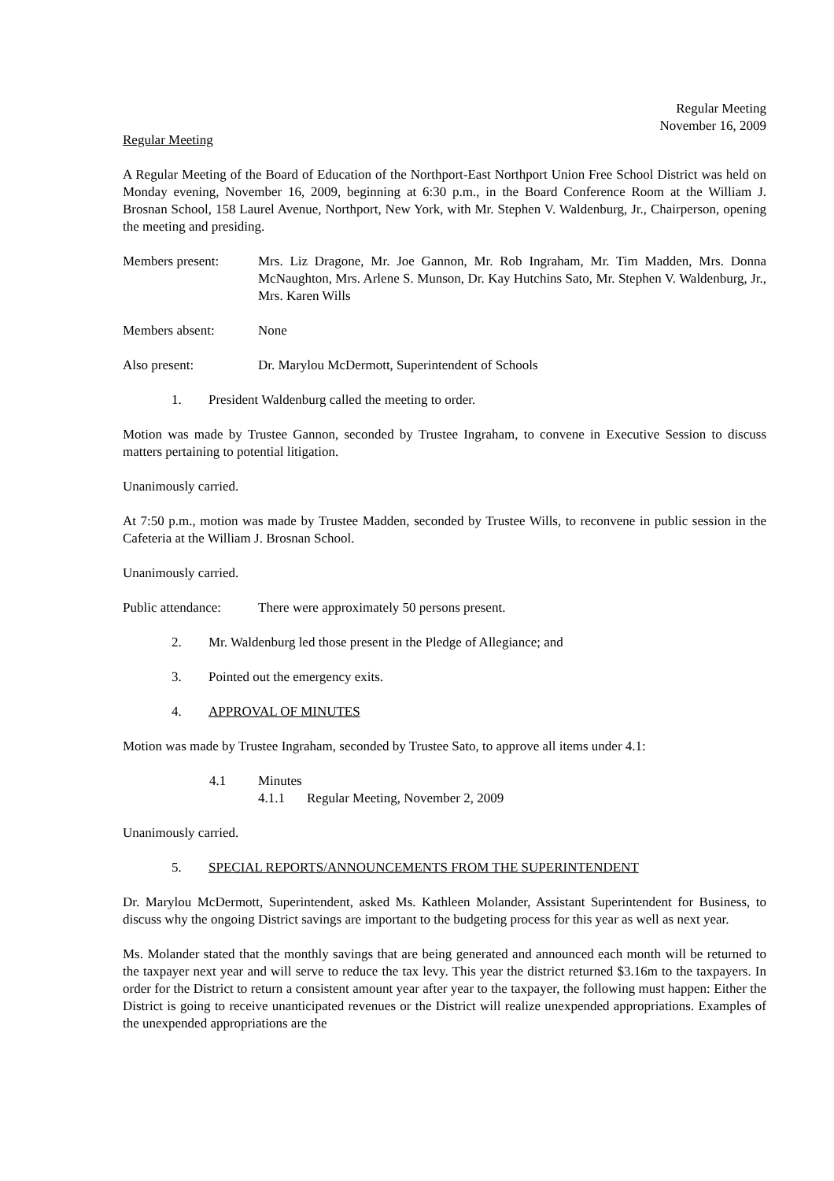Regular Meeting
November 16, 2009
Regular Meeting
A Regular Meeting of the Board of Education of the Northport-East Northport Union Free School District was held on Monday evening, November 16, 2009, beginning at 6:30 p.m., in the Board Conference Room at the William J. Brosnan School, 158 Laurel Avenue, Northport, New York, with Mr. Stephen V. Waldenburg, Jr., Chairperson, opening the meeting and presiding.
Members present: Mrs. Liz Dragone, Mr. Joe Gannon, Mr. Rob Ingraham, Mr. Tim Madden, Mrs. Donna McNaughton, Mrs. Arlene S. Munson, Dr. Kay Hutchins Sato, Mr. Stephen V. Waldenburg, Jr., Mrs. Karen Wills
Members absent: None
Also present: Dr. Marylou McDermott, Superintendent of Schools
1. President Waldenburg called the meeting to order.
Motion was made by Trustee Gannon, seconded by Trustee Ingraham, to convene in Executive Session to discuss matters pertaining to potential litigation.
Unanimously carried.
At 7:50 p.m., motion was made by Trustee Madden, seconded by Trustee Wills, to reconvene in public session in the Cafeteria at the William J. Brosnan School.
Unanimously carried.
Public attendance:
There were approximately 50 persons present.
2. Mr. Waldenburg led those present in the Pledge of Allegiance; and
3. Pointed out the emergency exits.
4. APPROVAL OF MINUTES
Motion was made by Trustee Ingraham, seconded by Trustee Sato, to approve all items under 4.1:
4.1 Minutes
4.1.1 Regular Meeting, November 2, 2009
Unanimously carried.
5. SPECIAL REPORTS/ANNOUNCEMENTS FROM THE SUPERINTENDENT
Dr. Marylou McDermott, Superintendent, asked Ms. Kathleen Molander, Assistant Superintendent for Business, to discuss why the ongoing District savings are important to the budgeting process for this year as well as next year.
Ms. Molander stated that the monthly savings that are being generated and announced each month will be returned to the taxpayer next year and will serve to reduce the tax levy. This year the district returned $3.16m to the taxpayers. In order for the District to return a consistent amount year after year to the taxpayer, the following must happen: Either the District is going to receive unanticipated revenues or the District will realize unexpended appropriations. Examples of the unexpended appropriations are the